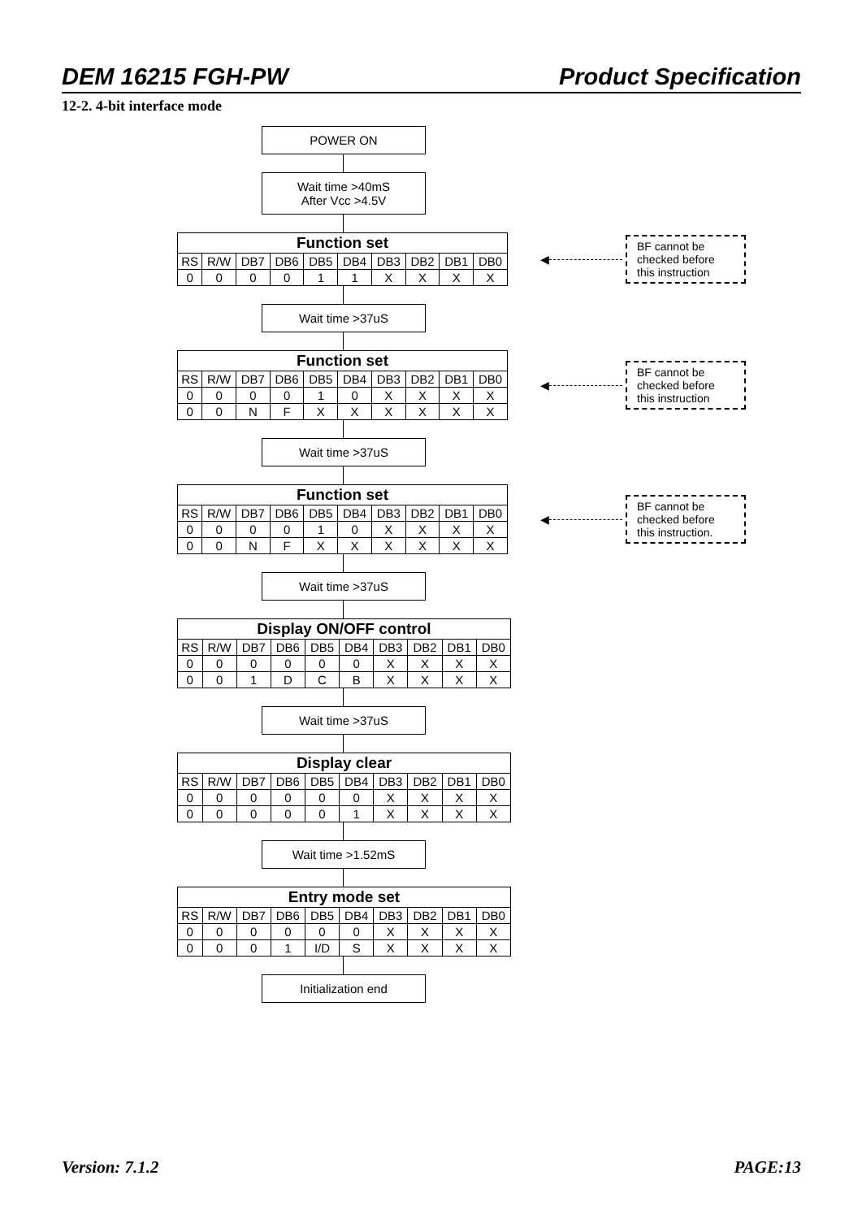DEM 16215 FGH-PW Product Specification
12-2. 4-bit interface mode
POWER ON
Wait time >40mS
After Vcc >4.5V
| Function set | | | | | | | | | |
| --- | --- | --- | --- | --- | --- | --- | --- | --- | --- |
| RS | R/W | DB7 | DB6 | DB5 | DB4 | DB3 | DB2 | DB1 | DB0 |
| 0 | 0 | 0 | 0 | 1 | 1 | X | X | X | X |
◀
BF cannot be checked before this instruction
Wait time >37uS
| Function set | | | | | | | | | |
| --- | --- | --- | --- | --- | --- | --- | --- | --- | --- |
| RS | R/W | DB7 | DB6 | DB5 | DB4 | DB3 | DB2 | DB1 | DB0 |
| 0 | 0 | 0 | 0 | 1 | 0 | X | X | X | X |
| 0 | 0 | N | F | X | X | X | X | X | X |
◀
BF cannot be checked before this instruction
Wait time >37uS
| Function set | | | | | | | | | |
| --- | --- | --- | --- | --- | --- | --- | --- | --- | --- |
| RS | R/W | DB7 | DB6 | DB5 | DB4 | DB3 | DB2 | DB1 | DB0 |
| 0 | 0 | 0 | 0 | 1 | 0 | X | X | X | X |
| 0 | 0 | N | F | X | X | X | X | X | X |
◀
BF cannot be checked before this instruction.
Wait time >37uS
| Display ON/OFF control | | | | | | | | | |
| --- | --- | --- | --- | --- | --- | --- | --- | --- | --- |
| RS | R/W | DB7 | DB6 | DB5 | DB4 | DB3 | DB2 | DB1 | DB0 |
| 0 | 0 | 0 | 0 | 0 | 0 | X | X | X | X |
| 0 | 0 | 1 | D | C | B | X | X | X | X |
Wait time >37uS
| Display clear | | | | | | | | | |
| --- | --- | --- | --- | --- | --- | --- | --- | --- | --- |
| RS | R/W | DB7 | DB6 | DB5 | DB4 | DB3 | DB2 | DB1 | DB0 |
| 0 | 0 | 0 | 0 | 0 | 0 | X | X | X | X |
| 0 | 0 | 0 | 0 | 0 | 1 | X | X | X | X |
Wait time >1.52mS
| Entry mode set | | | | | | | | | |
| --- | --- | --- | --- | --- | --- | --- | --- | --- | --- |
| RS | R/W | DB7 | DB6 | DB5 | DB4 | DB3 | DB2 | DB1 | DB0 |
| 0 | 0 | 0 | 0 | 0 | 0 | X | X | X | X |
| 0 | 0 | 0 | 1 | I/D | S | X | X | X | X |
Initialization end
Version: 7.1.2 PAGE:13